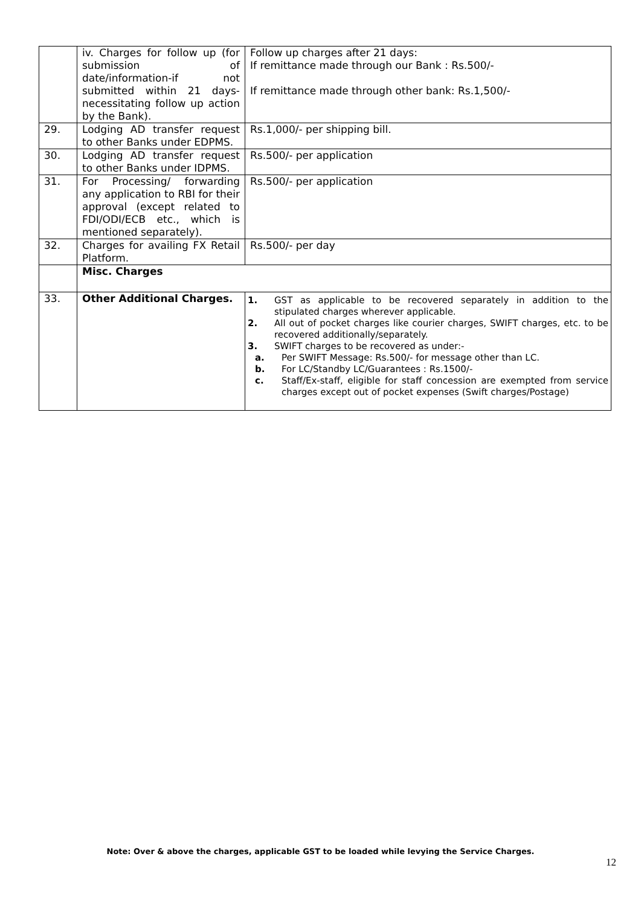| | iv. Charges for follow up (for submission of date/information-if not submitted within 21 days-necessitating follow up action by the Bank). | Follow up charges after 21 days: If remittance made through our Bank : Rs.500/- If remittance made through other bank: Rs.1,500/- |
| 29. | Lodging AD transfer request to other Banks under EDPMS. | Rs.1,000/- per shipping bill. |
| 30. | Lodging AD transfer request to other Banks under IDPMS. | Rs.500/- per application |
| 31. | For Processing/ forwarding any application to RBI for their approval (except related to FDI/ODI/ECB etc., which is mentioned separately). | Rs.500/- per application |
| 32. | Charges for availing FX Retail Platform. | Rs.500/- per day |
| | Misc. Charges | |
| 33. | Other Additional Charges. | 1. GST as applicable to be recovered separately in addition to the stipulated charges wherever applicable. 2. All out of pocket charges like courier charges, SWIFT charges, etc. to be recovered additionally/separately. 3. SWIFT charges to be recovered as under:- a. Per SWIFT Message: Rs.500/- for message other than LC. b. For LC/Standby LC/Guarantees : Rs.1500/- c. Staff/Ex-staff, eligible for staff concession are exempted from service charges except out of pocket expenses (Swift charges/Postage) |
Note: Over & above the charges, applicable GST to be loaded while levying the Service Charges.
12